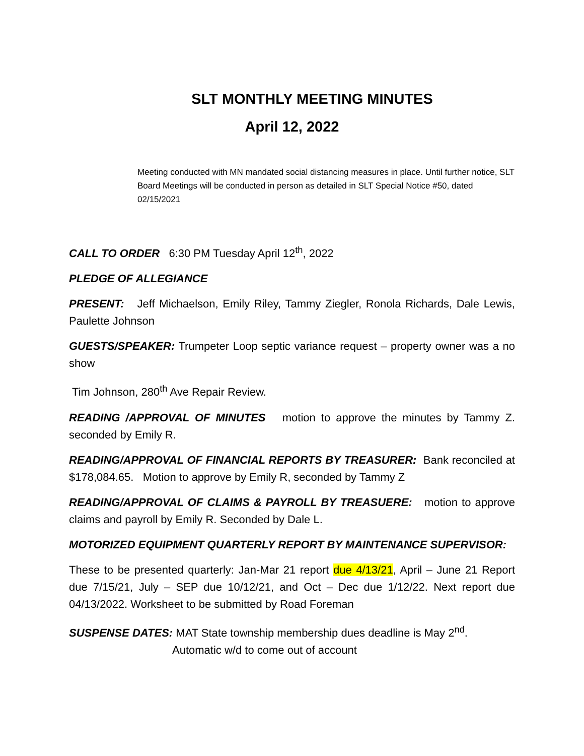SLT MONTHLY MEETING MINUTES
April 12, 2022
Meeting conducted with MN mandated social distancing measures in place. Until further notice, SLT Board Meetings will be conducted in person as detailed in SLT Special Notice #50, dated 02/15/2021
CALL TO ORDER 6:30 PM Tuesday April 12<sup>th</sup>, 2022
PLEDGE OF ALLEGIANCE
PRESENT: Jeff Michaelson, Emily Riley, Tammy Ziegler, Ronola Richards, Dale Lewis, Paulette Johnson
GUESTS/SPEAKER: Trumpeter Loop septic variance request – property owner was a no show
Tim Johnson, 280<sup>th</sup> Ave Repair Review.
READING /APPROVAL OF MINUTES motion to approve the minutes by Tammy Z. seconded by Emily R.
READING/APPROVAL OF FINANCIAL REPORTS BY TREASURER: Bank reconciled at $178,084.65. Motion to approve by Emily R, seconded by Tammy Z
READING/APPROVAL OF CLAIMS & PAYROLL BY TREASUERE: motion to approve claims and payroll by Emily R. Seconded by Dale L.
MOTORIZED EQUIPMENT QUARTERLY REPORT BY MAINTENANCE SUPERVISOR:
These to be presented quarterly: Jan-Mar 21 report due 4/13/21, April – June 21 Report due 7/15/21, July – SEP due 10/12/21, and Oct – Dec due 1/12/22. Next report due 04/13/2022. Worksheet to be submitted by Road Foreman
SUSPENSE DATES: MAT State township membership dues deadline is May 2<sup>nd</sup>.
Automatic w/d to come out of account